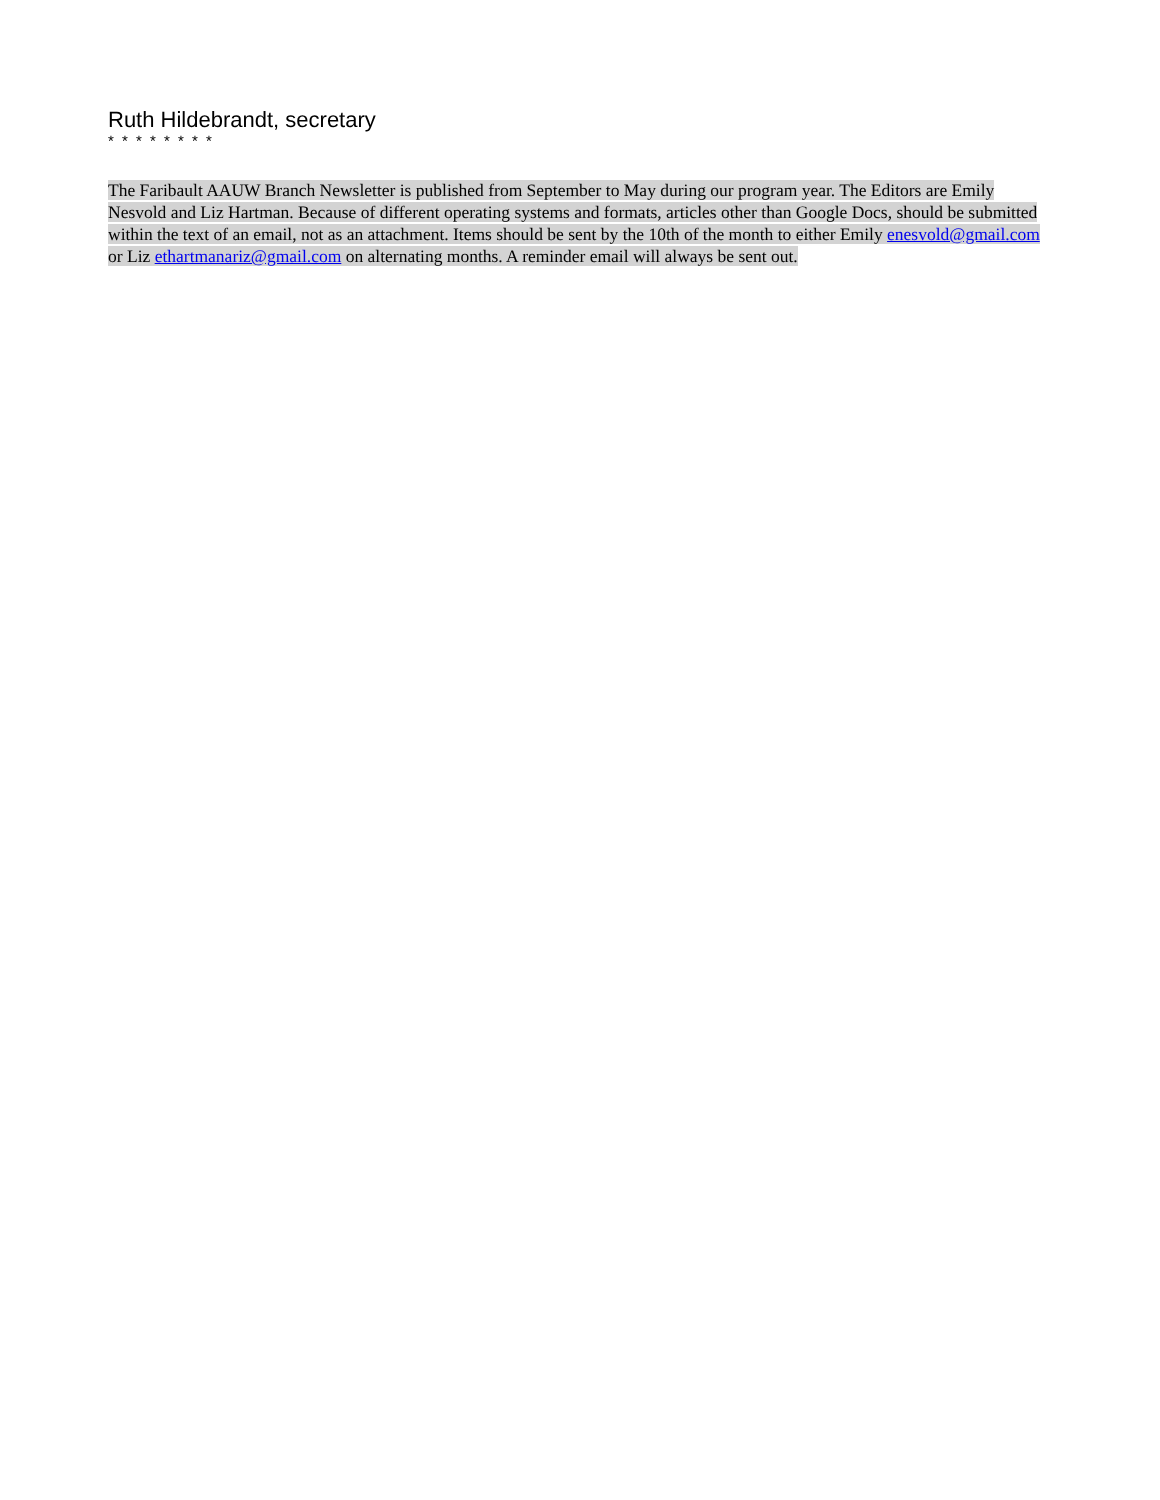Ruth Hildebrandt, secretary
* * * * * * * *
The Faribault AAUW Branch Newsletter is published from September to May during our program year. The Editors are Emily Nesvold and Liz Hartman. Because of different operating systems and formats, articles other than Google Docs, should be submitted within the text of an email, not as an attachment. Items should be sent by the 10th of the month to either Emily enesvold@gmail.com or Liz ethartmanariz@gmail.com on alternating months. A reminder email will always be sent out.